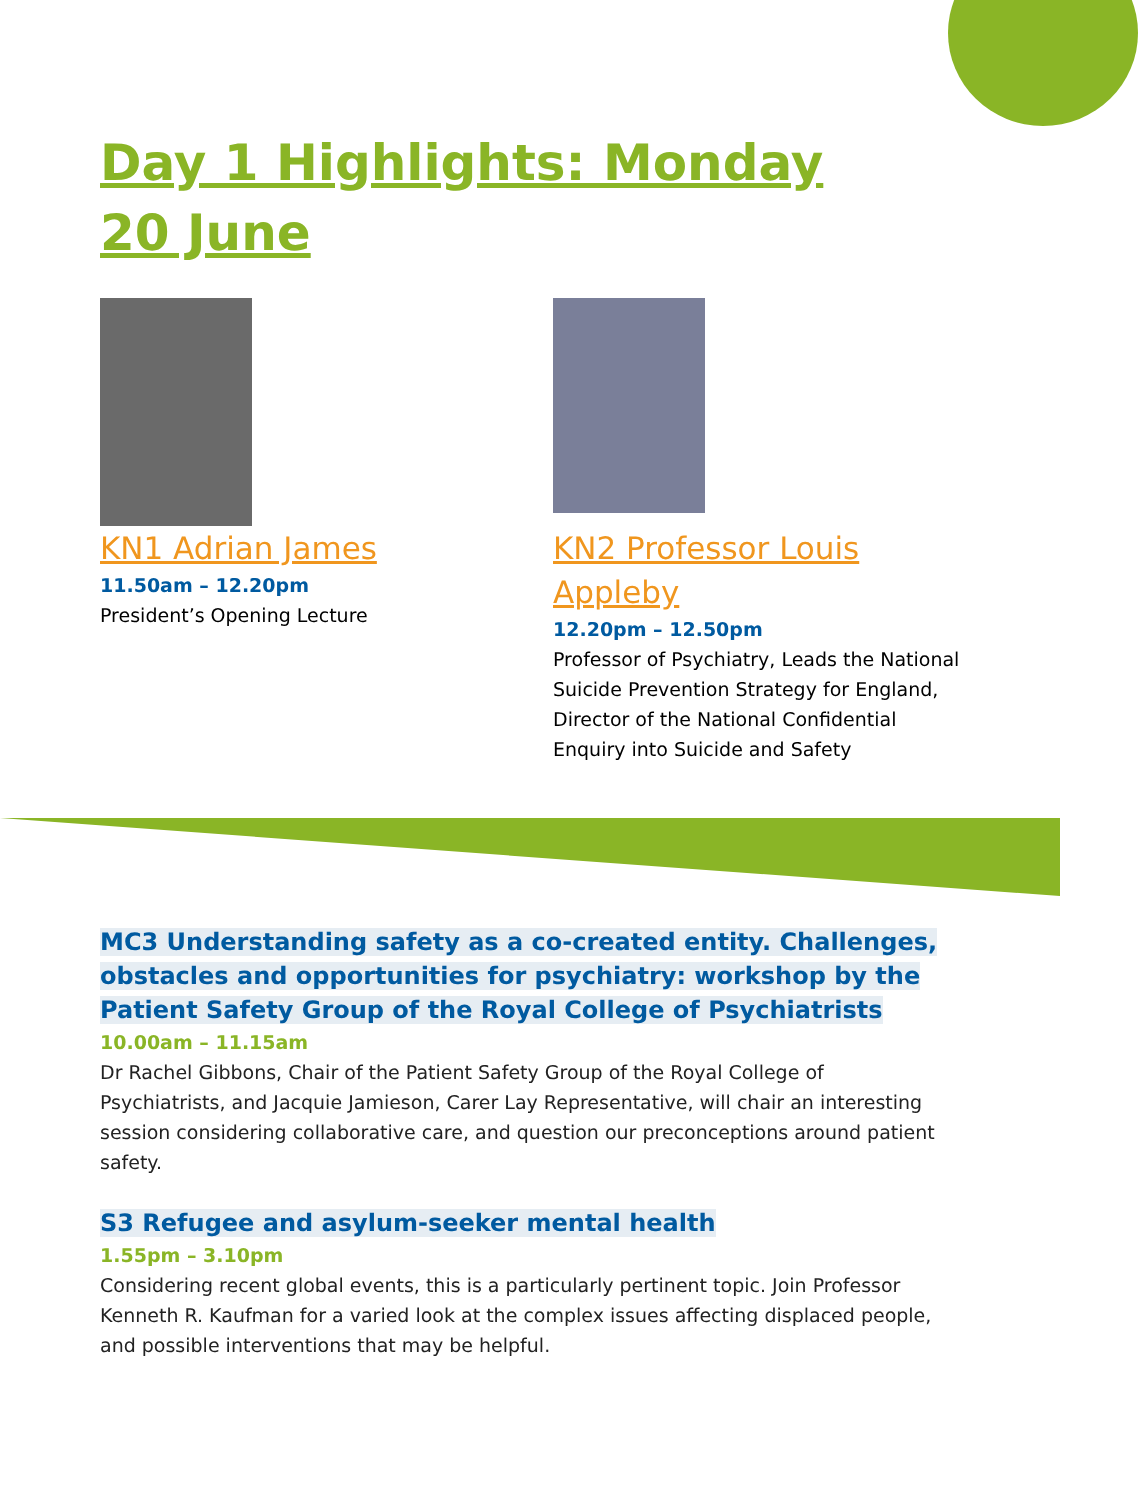Day 1 Highlights: Monday 20 June
KN1 Adrian James
11.50am – 12.20pm
President’s Opening Lecture
KN2 Professor Louis Appleby
12.20pm – 12.50pm
Professor of Psychiatry, Leads the National Suicide Prevention Strategy for England, Director of the National Confidential Enquiry into Suicide and Safety
MC3 Understanding safety as a co-created entity. Challenges, obstacles and opportunities for psychiatry: workshop by the Patient Safety Group of the Royal College of Psychiatrists
10.00am – 11.15am
Dr Rachel Gibbons, Chair of the Patient Safety Group of the Royal College of Psychiatrists, and Jacquie Jamieson, Carer Lay Representative, will chair an interesting session considering collaborative care, and question our preconceptions around patient safety.
S3 Refugee and asylum-seeker mental health
1.55pm – 3.10pm
Considering recent global events, this is a particularly pertinent topic. Join Professor Kenneth R. Kaufman for a varied look at the complex issues affecting displaced people, and possible interventions that may be helpful.